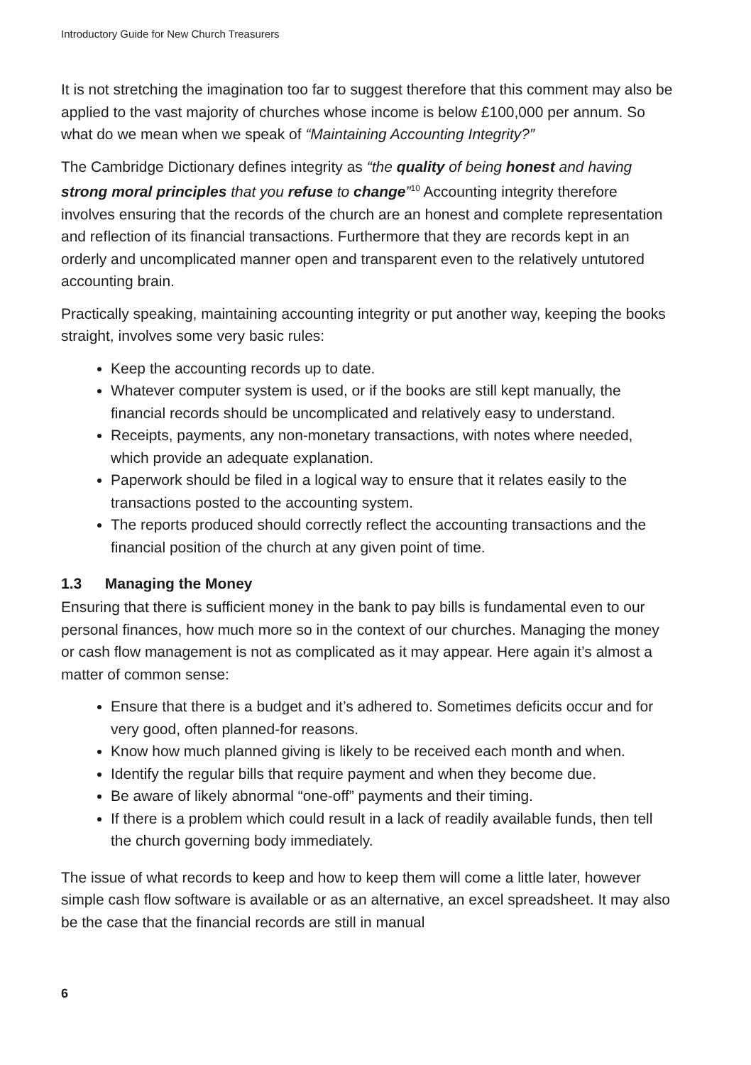Introductory Guide for New Church Treasurers
It is not stretching the imagination too far to suggest therefore that this comment may also be applied to the vast majority of churches whose income is below £100,000 per annum. So what do we mean when we speak of “Maintaining Accounting Integrity?”
The Cambridge Dictionary defines integrity as “the quality of being honest and having strong moral principles that you refuse to change”<sup>10</sup> Accounting integrity therefore involves ensuring that the records of the church are an honest and complete representation and reflection of its financial transactions. Furthermore that they are records kept in an orderly and uncomplicated manner open and transparent even to the relatively untutored accounting brain.
Practically speaking, maintaining accounting integrity or put another way, keeping the books straight, involves some very basic rules:
Keep the accounting records up to date.
Whatever computer system is used, or if the books are still kept manually, the financial records should be uncomplicated and relatively easy to understand.
Receipts, payments, any non-monetary transactions, with notes where needed, which provide an adequate explanation.
Paperwork should be filed in a logical way to ensure that it relates easily to the transactions posted to the accounting system.
The reports produced should correctly reflect the accounting transactions and the financial position of the church at any given point of time.
1.3 Managing the Money
Ensuring that there is sufficient money in the bank to pay bills is fundamental even to our personal finances, how much more so in the context of our churches. Managing the money or cash flow management is not as complicated as it may appear. Here again it’s almost a matter of common sense:
Ensure that there is a budget and it’s adhered to. Sometimes deficits occur and for very good, often planned-for reasons.
Know how much planned giving is likely to be received each month and when.
Identify the regular bills that require payment and when they become due.
Be aware of likely abnormal “one-off” payments and their timing.
If there is a problem which could result in a lack of readily available funds, then tell the church governing body immediately.
The issue of what records to keep and how to keep them will come a little later, however simple cash flow software is available or as an alternative, an excel spreadsheet. It may also be the case that the financial records are still in manual
6